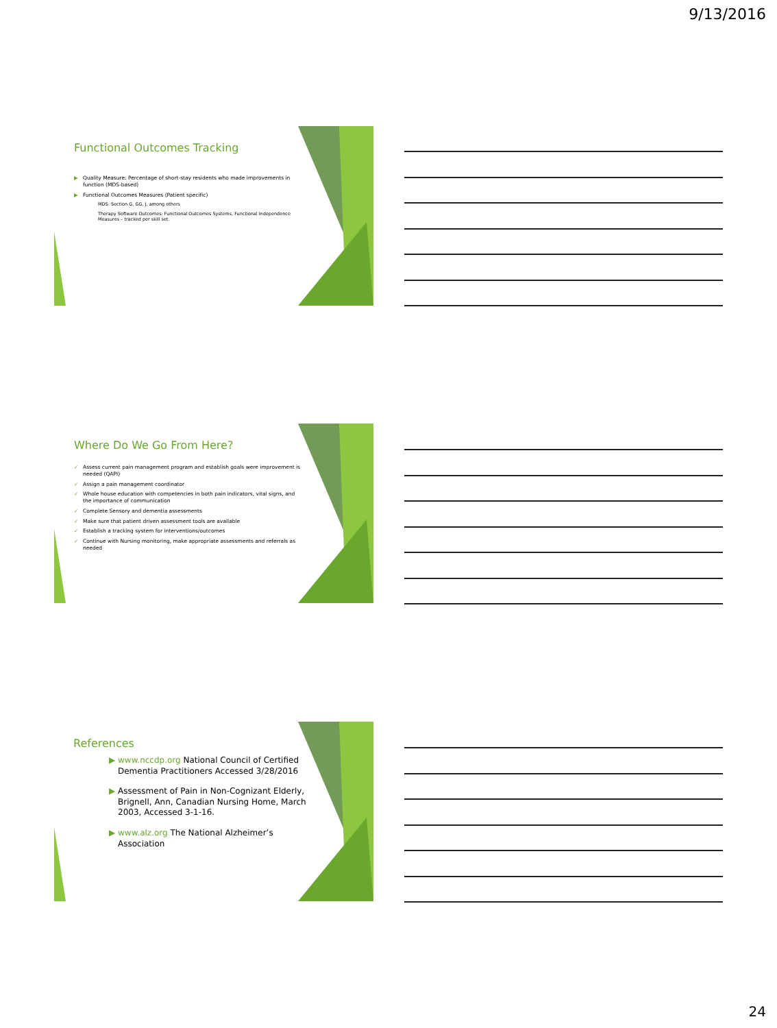9/13/2016
Functional Outcomes Tracking
▶ Quality Measure: Percentage of short-stay residents who made improvements in function (MDS-based)
▶ Functional Outcomes Measures (Patient specific)
MDS: Section G, GG, J, among others
Therapy Software Outcomes: Functional Outcomes Systems, Functional Independence Measures – tracked per skill set.
Where Do We Go From Here?
✓ Assess current pain management program and establish goals were improvement is needed (QAPI)
✓ Assign a pain management coordinator
✓ Whole house education with competencies in both pain indicators, vital signs, and the importance of communication
✓ Complete Sensory and dementia assessments
✓ Make sure that patient driven assessment tools are available
✓ Establish a tracking system for interventions/outcomes
✓ Continue with Nursing monitoring, make appropriate assessments and referrals as needed
References
▶ www.nccdp.org National Council of Certified Dementia Practitioners Accessed 3/28/2016
▶ Assessment of Pain in Non-Cognizant Elderly, Brignell, Ann, Canadian Nursing Home, March 2003, Accessed 3-1-16.
▶ www.alz.org The National Alzheimer’s Association
24